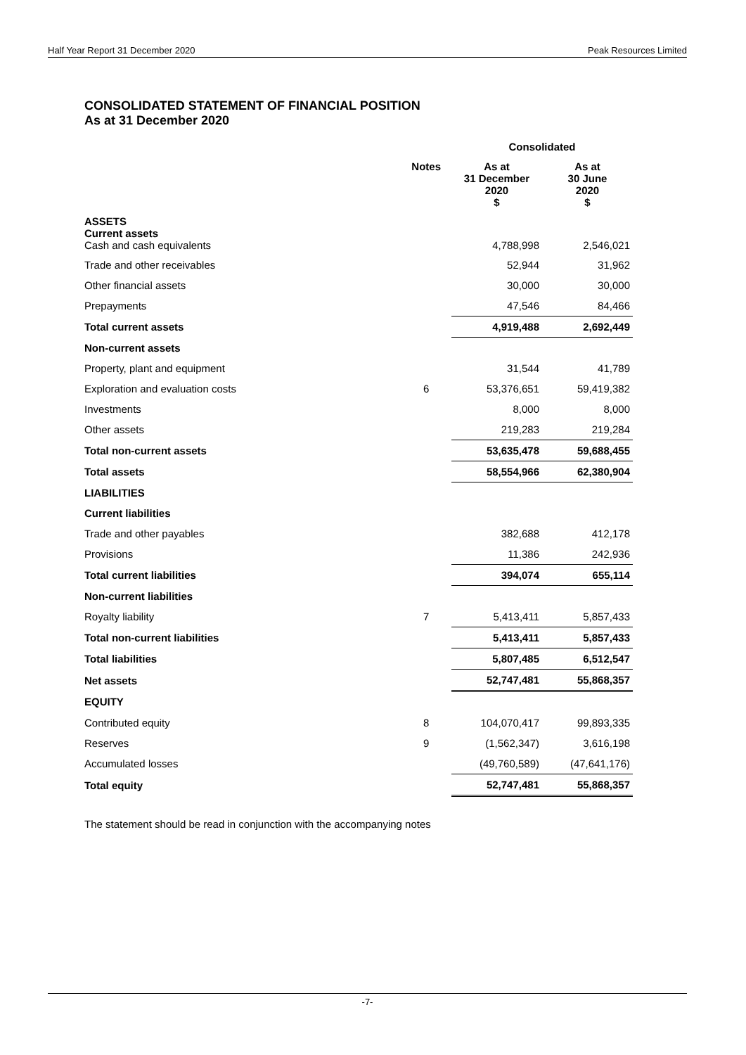Half Year Report 31 December 2020 Peak Resources Limited
CONSOLIDATED STATEMENT OF FINANCIAL POSITION
As at 31 December 2020
| | | Consolidated | |
| | Notes | As at 31 December 2020 $ | As at 30 June 2020 $ |
| ASSETS Current assets Cash and cash equivalents | | 4,788,998 | 2,546,021 |
| Trade and other receivables | | 52,944 | 31,962 |
| Other financial assets | | 30,000 | 30,000 |
| Prepayments | | 47,546 | 84,466 |
| Total current assets | | 4,919,488 | 2,692,449 |
| Non-current assets | | | |
| Property, plant and equipment | | 31,544 | 41,789 |
| Exploration and evaluation costs | 6 | 53,376,651 | 59,419,382 |
| Investments | | 8,000 | 8,000 |
| Other assets | | 219,283 | 219,284 |
| Total non-current assets | | 53,635,478 | 59,688,455 |
| Total assets | | 58,554,966 | 62,380,904 |
| LIABILITIES | | | |
| Current liabilities | | | |
| Trade and other payables | | 382,688 | 412,178 |
| Provisions | | 11,386 | 242,936 |
| Total current liabilities | | 394,074 | 655,114 |
| Non-current liabilities | | | |
| Royalty liability | 7 | 5,413,411 | 5,857,433 |
| Total non-current liabilities | | 5,413,411 | 5,857,433 |
| Total liabilities | | 5,807,485 | 6,512,547 |
| Net assets | | 52,747,481 | 55,868,357 |
| EQUITY | | | |
| Contributed equity | 8 | 104,070,417 | 99,893,335 |
| Reserves | 9 | (1,562,347) | 3,616,198 |
| Accumulated losses | | (49,760,589) | (47,641,176) |
| Total equity | | 52,747,481 | 55,868,357 |
The statement should be read in conjunction with the accompanying notes
-7-